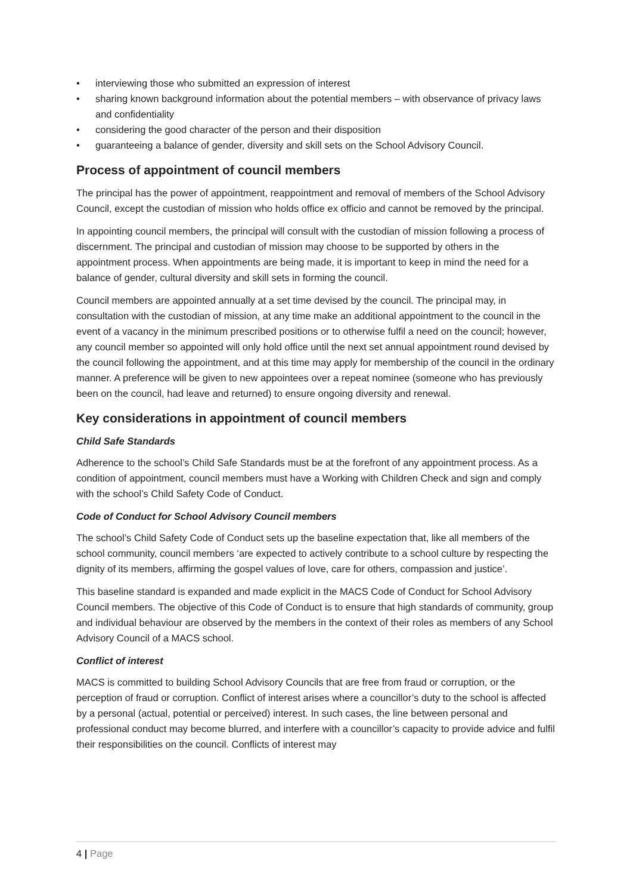• interviewing those who submitted an expression of interest
• sharing known background information about the potential members – with observance of privacy laws and confidentiality
• considering the good character of the person and their disposition
• guaranteeing a balance of gender, diversity and skill sets on the School Advisory Council.
Process of appointment of council members
The principal has the power of appointment, reappointment and removal of members of the School Advisory Council, except the custodian of mission who holds office ex officio and cannot be removed by the principal.
In appointing council members, the principal will consult with the custodian of mission following a process of discernment. The principal and custodian of mission may choose to be supported by others in the appointment process. When appointments are being made, it is important to keep in mind the need for a balance of gender, cultural diversity and skill sets in forming the council.
Council members are appointed annually at a set time devised by the council. The principal may, in consultation with the custodian of mission, at any time make an additional appointment to the council in the event of a vacancy in the minimum prescribed positions or to otherwise fulfil a need on the council; however, any council member so appointed will only hold office until the next set annual appointment round devised by the council following the appointment, and at this time may apply for membership of the council in the ordinary manner. A preference will be given to new appointees over a repeat nominee (someone who has previously been on the council, had leave and returned) to ensure ongoing diversity and renewal.
Key considerations in appointment of council members
Child Safe Standards
Adherence to the school’s Child Safe Standards must be at the forefront of any appointment process. As a condition of appointment, council members must have a Working with Children Check and sign and comply with the school’s Child Safety Code of Conduct.
Code of Conduct for School Advisory Council members
The school’s Child Safety Code of Conduct sets up the baseline expectation that, like all members of the school community, council members ‘are expected to actively contribute to a school culture by respecting the dignity of its members, affirming the gospel values of love, care for others, compassion and justice’.
This baseline standard is expanded and made explicit in the MACS Code of Conduct for School Advisory Council members. The objective of this Code of Conduct is to ensure that high standards of community, group and individual behaviour are observed by the members in the context of their roles as members of any School Advisory Council of a MACS school.
Conflict of interest
MACS is committed to building School Advisory Councils that are free from fraud or corruption, or the perception of fraud or corruption. Conflict of interest arises where a councillor’s duty to the school is affected by a personal (actual, potential or perceived) interest. In such cases, the line between personal and professional conduct may become blurred, and interfere with a councillor’s capacity to provide advice and fulfil their responsibilities on the council. Conflicts of interest may
4 | Page